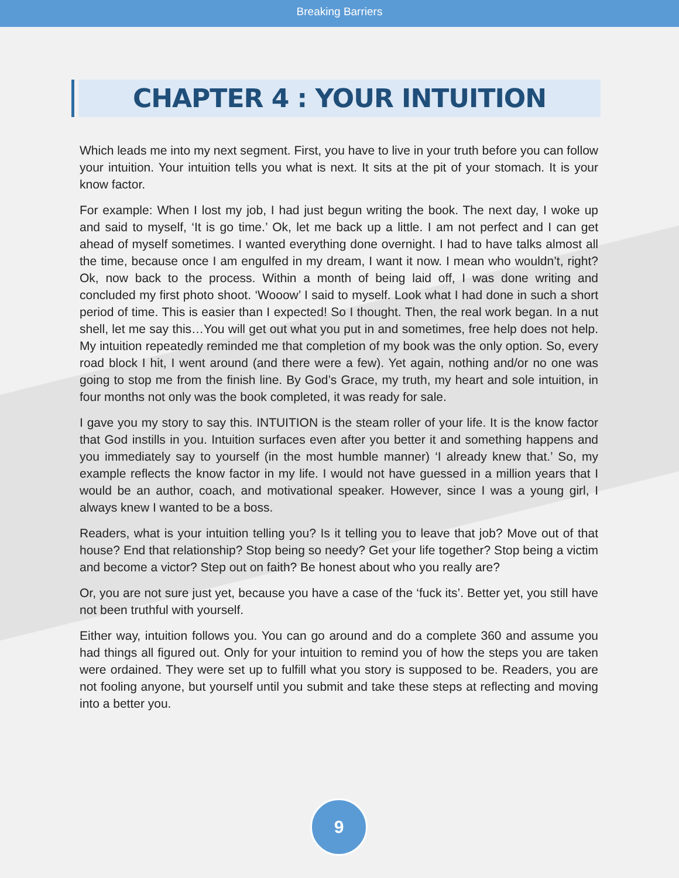Breaking Barriers
CHAPTER 4 : YOUR INTUITION
Which leads me into my next segment. First, you have to live in your truth before you can follow your intuition. Your intuition tells you what is next. It sits at the pit of your stomach. It is your know factor.
For example: When I lost my job, I had just begun writing the book. The next day, I woke up and said to myself, ‘It is go time.’ Ok, let me back up a little. I am not perfect and I can get ahead of myself sometimes. I wanted everything done overnight. I had to have talks almost all the time, because once I am engulfed in my dream, I want it now. I mean who wouldn’t, right? Ok, now back to the process. Within a month of being laid off, I was done writing and concluded my first photo shoot. ‘Wooow’ I said to myself. Look what I had done in such a short period of time. This is easier than I expected! So I thought. Then, the real work began. In a nut shell, let me say this…You will get out what you put in and sometimes, free help does not help. My intuition repeatedly reminded me that completion of my book was the only option. So, every road block I hit, I went around (and there were a few). Yet again, nothing and/or no one was going to stop me from the finish line. By God’s Grace, my truth, my heart and sole intuition, in four months not only was the book completed, it was ready for sale.
I gave you my story to say this. INTUITION is the steam roller of your life. It is the know factor that God instills in you. Intuition surfaces even after you better it and something happens and you immediately say to yourself (in the most humble manner) ‘I already knew that.’ So, my example reflects the know factor in my life. I would not have guessed in a million years that I would be an author, coach, and motivational speaker. However, since I was a young girl, I always knew I wanted to be a boss.
Readers, what is your intuition telling you? Is it telling you to leave that job? Move out of that house? End that relationship? Stop being so needy? Get your life together? Stop being a victim and become a victor? Step out on faith? Be honest about who you really are?
Or, you are not sure just yet, because you have a case of the ‘fuck its’. Better yet, you still have not been truthful with yourself.
Either way, intuition follows you. You can go around and do a complete 360 and assume you had things all figured out. Only for your intuition to remind you of how the steps you are taken were ordained. They were set up to fulfill what you story is supposed to be. Readers, you are not fooling anyone, but yourself until you submit and take these steps at reflecting and moving into a better you.
9